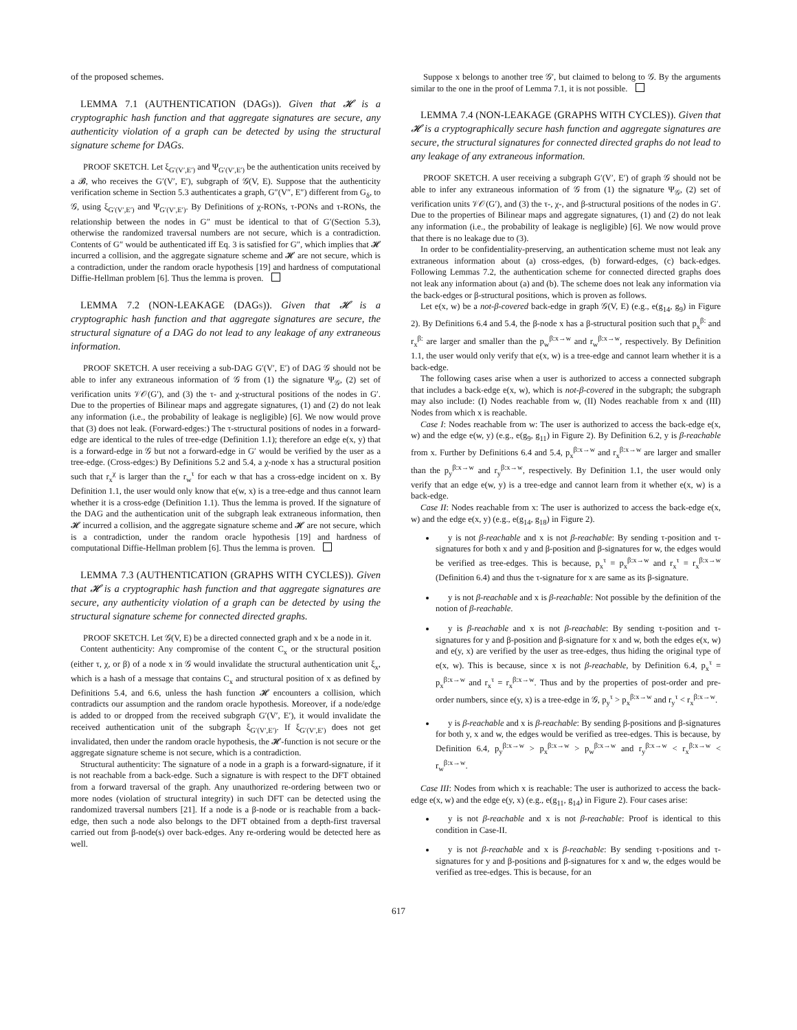of the proposed schemes.
LEMMA 7.1 (AUTHENTICATION (DAGs)). Given that 𝓗 is a cryptographic hash function and that aggregate signatures are secure, any authenticity violation of a graph can be detected by using the structural signature scheme for DAGs.
PROOF SKETCH. Let ξ<sub>G′(V′,E′)</sub> and Ψ<sub>G′(V′,E′)</sub> be the authentication units received by a 𝓑, who receives the G′(V′, E′), subgraph of 𝒢(V, E). Suppose that the authenticity verification scheme in Section 5.3 authenticates a graph, G″(V″, E″) different from G<sub>δ</sub>, to 𝒢, using ξ<sub>G′(V′,E′)</sub> and Ψ<sub>G′(V′,E′)</sub>. By Definitions of χ-RONs, τ-PONs and τ-RONs, the relationship between the nodes in G″ must be identical to that of G′(Section 5.3), otherwise the randomized traversal numbers are not secure, which is a contradiction. Contents of G″ would be authenticated iff Eq. 3 is satisfied for G″, which implies that 𝓗 incurred a collision, and the aggregate signature scheme and 𝓗 are not secure, which is a contradiction, under the random oracle hypothesis [19] and hardness of computational Diffie-Hellman problem [6]. Thus the lemma is proven.
LEMMA 7.2 (NON-LEAKAGE (DAGs)). Given that 𝓗 is a cryptographic hash function and that aggregate signatures are secure, the structural signature of a DAG do not lead to any leakage of any extraneous information.
PROOF SKETCH. A user receiving a sub-DAG G′(V′, E′) of DAG 𝒢 should not be able to infer any extraneous information of 𝒢 from (1) the signature Ψ<sub>𝒢</sub>, (2) set of verification units 𝒱𝒪(G′), and (3) the τ- and χ-structural positions of the nodes in G′. Due to the properties of Bilinear maps and aggregate signatures, (1) and (2) do not leak any information (i.e., the probability of leakage is negligible) [6]. We now would prove that (3) does not leak. (Forward-edges:) The τ-structural positions of nodes in a forward-edge are identical to the rules of tree-edge (Definition 1.1); therefore an edge e(x, y) that is a forward-edge in 𝒢 but not a forward-edge in G′ would be verified by the user as a tree-edge. (Cross-edges:) By Definitions 5.2 and 5.4, a χ-node x has a structural position such that r<sub>x</sub><sup>χ</sup> is larger than the r<sub>w</sub><sup>τ</sup> for each w that has a cross-edge incident on x. By Definition 1.1, the user would only know that e(w, x) is a tree-edge and thus cannot learn whether it is a cross-edge (Definition 1.1). Thus the lemma is proved. If the signature of the DAG and the authentication unit of the subgraph leak extraneous information, then 𝓗 incurred a collision, and the aggregate signature scheme and 𝓗 are not secure, which is a contradiction, under the random oracle hypothesis [19] and hardness of computational Diffie-Hellman problem [6]. Thus the lemma is proven.
LEMMA 7.3 (AUTHENTICATION (GRAPHS WITH CYCLES)). Given that 𝓗 is a cryptographic hash function and that aggregate signatures are secure, any authenticity violation of a graph can be detected by using the structural signature scheme for connected directed graphs.
PROOF SKETCH. Let 𝒢(V, E) be a directed connected graph and x be a node in it.
Content authenticity: Any compromise of the content C<sub>x</sub> or the structural position (either τ, χ, or β) of a node x in 𝒢 would invalidate the structural authentication unit ξ<sub>x</sub>, which is a hash of a message that contains C<sub>x</sub> and structural position of x as defined by Definitions 5.4, and 6.6, unless the hash function 𝓗 encounters a collision, which contradicts our assumption and the random oracle hypothesis. Moreover, if a node/edge is added to or dropped from the received subgraph G′(V′, E′), it would invalidate the received authentication unit of the subgraph ξ<sub>G′(V′,E′)</sub>. If ξ<sub>G′(V′,E′)</sub> does not get invalidated, then under the random oracle hypothesis, the 𝓗-function is not secure or the aggregate signature scheme is not secure, which is a contradiction.
Structural authenticity: The signature of a node in a graph is a forward-signature, if it is not reachable from a back-edge. Such a signature is with respect to the DFT obtained from a forward traversal of the graph. Any unauthorized re-ordering between two or more nodes (violation of structural integrity) in such DFT can be detected using the randomized traversal numbers [21]. If a node is a β-node or is reachable from a back-edge, then such a node also belongs to the DFT obtained from a depth-first traversal carried out from β-node(s) over back-edges. Any re-ordering would be detected here as well.
Suppose x belongs to another tree 𝒢′, but claimed to belong to 𝒢. By the arguments similar to the one in the proof of Lemma 7.1, it is not possible.
LEMMA 7.4 (NON-LEAKAGE (GRAPHS WITH CYCLES)). Given that 𝓗 is a cryptographically secure hash function and aggregate signatures are secure, the structural signatures for connected directed graphs do not lead to any leakage of any extraneous information.
PROOF SKETCH. A user receiving a subgraph G′(V′, E′) of graph 𝒢 should not be able to infer any extraneous information of 𝒢 from (1) the signature Ψ<sub>𝒢</sub>, (2) set of verification units 𝒱𝒪(G′), and (3) the τ-, χ-, and β-structural positions of the nodes in G′. Due to the properties of Bilinear maps and aggregate signatures, (1) and (2) do not leak any information (i.e., the probability of leakage is negligible) [6]. We now would prove that there is no leakage due to (3).
In order to be confidentiality-preserving, an authentication scheme must not leak any extraneous information about (a) cross-edges, (b) forward-edges, (c) back-edges. Following Lemmas 7.2, the authentication scheme for connected directed graphs does not leak any information about (a) and (b). The scheme does not leak any information via the back-edges or β-structural positions, which is proven as follows.
Let e(x, w) be a not-β-covered back-edge in graph 𝒢(V, E) (e.g., e(g<sub>14</sub>, g<sub>9</sub>) in Figure 2). By Definitions 6.4 and 5.4, the β-node x has a β-structural position such that p<sub>x</sub><sup>β:</sup> and r<sub>x</sub><sup>β:</sup> are larger and smaller than the p<sub>w</sub><sup>β:x→w</sup> and r<sub>w</sub><sup>β:x→w</sup>, respectively. By Definition 1.1, the user would only verify that e(x, w) is a tree-edge and cannot learn whether it is a back-edge.
The following cases arise when a user is authorized to access a connected subgraph that includes a back-edge e(x, w), which is not-β-covered in the subgraph; the subgraph may also include: (I) Nodes reachable from w, (II) Nodes reachable from x and (III) Nodes from which x is reachable.
Case I: Nodes reachable from w: The user is authorized to access the back-edge e(x, w) and the edge e(w, y) (e.g., e(g<sub>9</sub>, g<sub>11</sub>) in Figure 2). By Definition 6.2, y is β-reachable from x. Further by Definitions 6.4 and 5.4, p<sub>x</sub><sup>β:x→w</sup> and r<sub>x</sub><sup>β:x→w</sup> are larger and smaller than the p<sub>y</sub><sup>β:x→w</sup> and r<sub>y</sub><sup>β:x→w</sup>, respectively. By Definition 1.1, the user would only verify that an edge e(w, y) is a tree-edge and cannot learn from it whether e(x, w) is a back-edge.
Case II: Nodes reachable from x: The user is authorized to access the back-edge e(x, w) and the edge e(x, y) (e.g., e(g<sub>14</sub>, g<sub>18</sub>) in Figure 2).
y is not β-reachable and x is not β-reachable: By sending τ-position and τ-signatures for both x and y and β-position and β-signatures for w, the edges would be verified as tree-edges. This is because, p<sub>x</sub><sup>τ</sup> = p<sub>x</sub><sup>β:x→w</sup> and r<sub>x</sub><sup>τ</sup> = r<sub>x</sub><sup>β:x→w</sup> (Definition 6.4) and thus the τ-signature for x are same as its β-signature.
y is not β-reachable and x is β-reachable: Not possible by the definition of the notion of β-reachable.
y is β-reachable and x is not β-reachable: By sending τ-position and τ-signatures for y and β-position and β-signature for x and w, both the edges e(x, w) and e(y, x) are verified by the user as tree-edges, thus hiding the original type of e(x, w). This is because, since x is not β-reachable, by Definition 6.4, p<sub>x</sub><sup>τ</sup> = p<sub>x</sub><sup>β:x→w</sup> and r<sub>x</sub><sup>τ</sup> = r<sub>x</sub><sup>β:x→w</sup>. Thus and by the properties of post-order and pre-order numbers, since e(y, x) is a tree-edge in 𝒢, p<sub>y</sub><sup>τ</sup> > p<sub>x</sub><sup>β:x→w</sup> and r<sub>y</sub><sup>τ</sup> < r<sub>x</sub><sup>β:x→w</sup>.
y is β-reachable and x is β-reachable: By sending β-positions and β-signatures for both y, x and w, the edges would be verified as tree-edges. This is because, by Definition 6.4, p<sub>y</sub><sup>β:x→w</sup> > p<sub>x</sub><sup>β:x→w</sup> > p<sub>w</sub><sup>β:x→w</sup> and r<sub>y</sub><sup>β:x→w</sup> < r<sub>x</sub><sup>β:x→w</sup> < r<sub>w</sub><sup>β:x→w</sup>.
Case III: Nodes from which x is reachable: The user is authorized to access the back-edge e(x, w) and the edge e(y, x) (e.g., e(g<sub>11</sub>, g<sub>14</sub>) in Figure 2). Four cases arise:
y is not β-reachable and x is not β-reachable: Proof is identical to this condition in Case-II.
y is not β-reachable and x is β-reachable: By sending τ-positions and τ-signatures for y and β-positions and β-signatures for x and w, the edges would be verified as tree-edges. This is because, for an
617